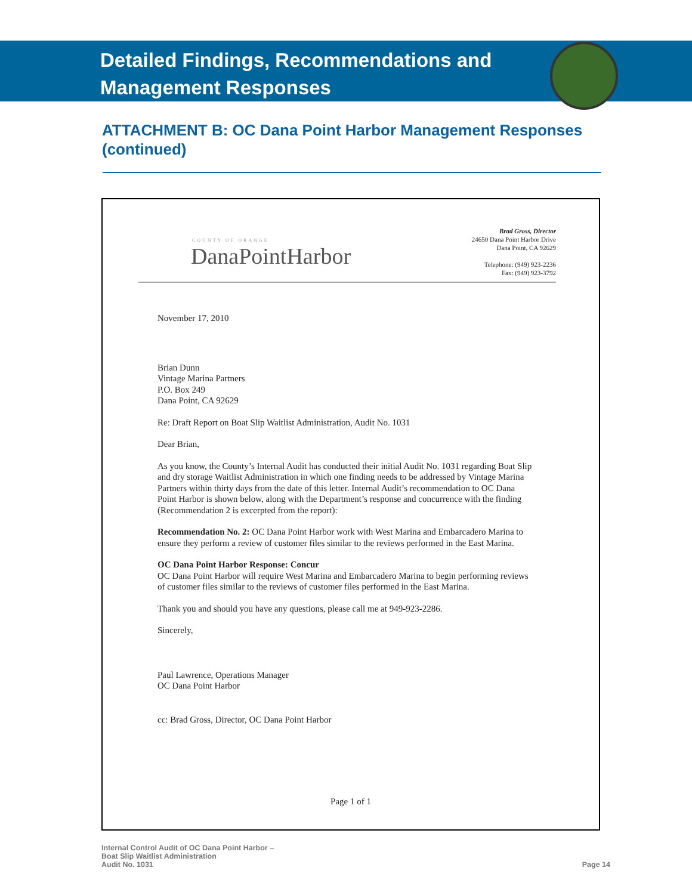Detailed Findings, Recommendations and
Management Responses
ATTACHMENT B: OC Dana Point Harbor Management Responses (continued)
COUNTY OF ORANGE
DanaPointHarbor
Brad Gross, Director
24650 Dana Point Harbor Drive
Dana Point, CA 92629
Telephone: (949) 923-2236
Fax: (949) 923-3792
November 17, 2010
Brian Dunn
Vintage Marina Partners
P.O. Box 249
Dana Point, CA 92629
Re: Draft Report on Boat Slip Waitlist Administration, Audit No. 1031
Dear Brian,
As you know, the County’s Internal Audit has conducted their initial Audit No. 1031 regarding Boat Slip and dry storage Waitlist Administration in which one finding needs to be addressed by Vintage Marina Partners within thirty days from the date of this letter. Internal Audit’s recommendation to OC Dana Point Harbor is shown below, along with the Department’s response and concurrence with the finding (Recommendation 2 is excerpted from the report):
Recommendation No. 2: OC Dana Point Harbor work with West Marina and Embarcadero Marina to ensure they perform a review of customer files similar to the reviews performed in the East Marina.
OC Dana Point Harbor Response: Concur
OC Dana Point Harbor will require West Marina and Embarcadero Marina to begin performing reviews of customer files similar to the reviews of customer files performed in the East Marina.
Thank you and should you have any questions, please call me at 949-923-2286.
Sincerely,
Paul Lawrence, Operations Manager
OC Dana Point Harbor
cc: Brad Gross, Director, OC Dana Point Harbor
Page 1 of 1
Internal Control Audit of OC Dana Point Harbor –
Boat Slip Waitlist Administration
Audit No. 1031
Page 14